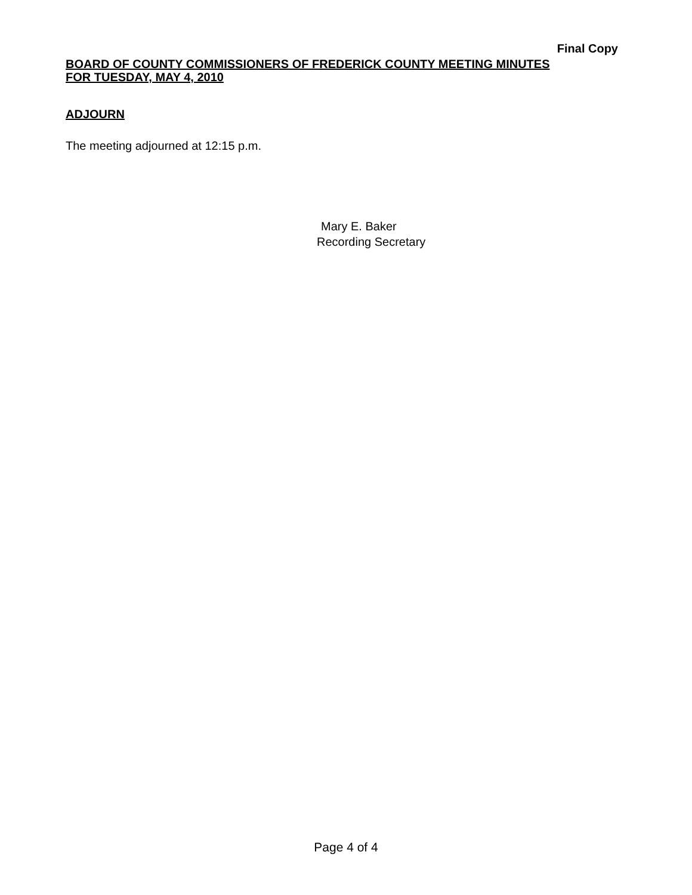Final Copy
BOARD OF COUNTY COMMISSIONERS OF FREDERICK COUNTY MEETING MINUTES
FOR TUESDAY, MAY 4, 2010
ADJOURN
The meeting adjourned at 12:15 p.m.
Mary E. Baker
Recording Secretary
Page 4 of 4